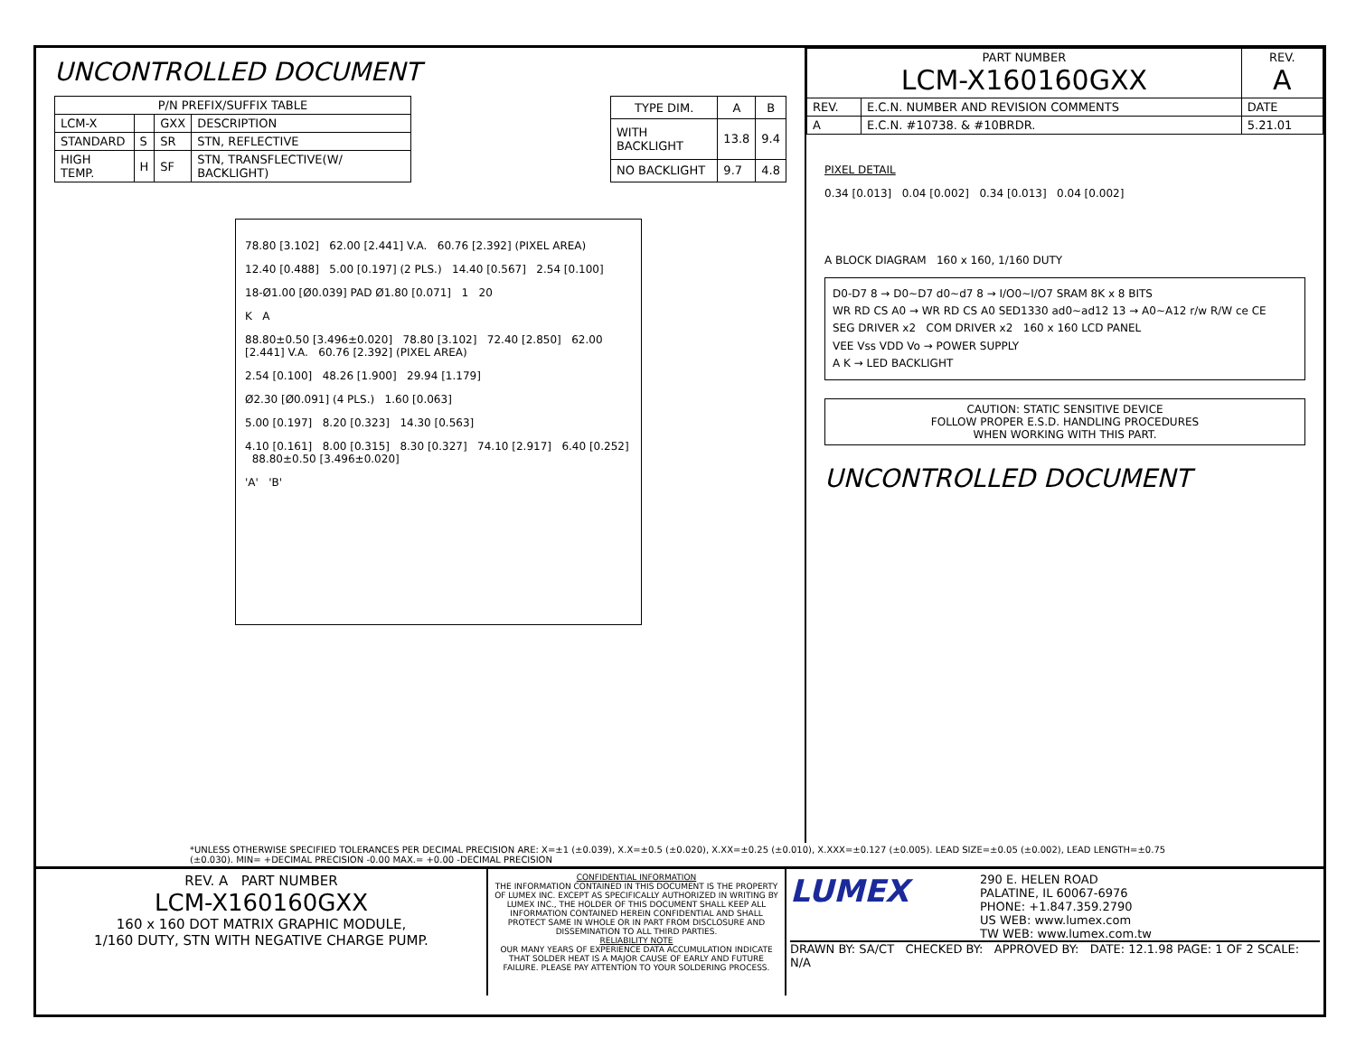UNCONTROLLED DOCUMENT
| P/N PREFIX/SUFFIX TABLE | | | |
| --- | --- | --- | --- |
| LCM-X | | GXX | DESCRIPTION |
| STANDARD | S | SR | STN, REFLECTIVE |
| HIGH TEMP. | H | SF | STN, TRANSFLECTIVE(W/ BACKLIGHT) |
| TYPE DIM. | A | B |
| --- | --- | --- |
| WITH BACKLIGHT | 13.8 | 9.4 |
| NO BACKLIGHT | 9.7 | 4.8 |
78.80 [3.102] 62.00 [2.441] V.A. 60.76 [2.392] (PIXEL AREA)
12.40 [0.488] 5.00 [0.197] (2 PLS.) 14.40 [0.567] 2.54 [0.100]
18-Ø1.00 [Ø0.039] PAD Ø1.80 [0.071] 1 20
K A
88.80±0.50 [3.496±0.020] 78.80 [3.102] 72.40 [2.850] 62.00 [2.441] V.A. 60.76 [2.392] (PIXEL AREA)
2.54 [0.100] 48.26 [1.900] 29.94 [1.179]
Ø2.30 [Ø0.091] (4 PLS.) 1.60 [0.063]
5.00 [0.197] 8.20 [0.323] 14.30 [0.563]
4.10 [0.161] 8.00 [0.315] 8.30 [0.327] 74.10 [2.917] 6.40 [0.252] 88.80±0.50 [3.496±0.020]
'A' 'B'
| PART NUMBER LCM-X160160GXX | | REV. A |
| REV. | E.C.N. NUMBER AND REVISION COMMENTS | DATE |
| A | E.C.N. #10738. & #10BRDR. | 5.21.01 |
PIXEL DETAIL
0.34 [0.013] 0.04 [0.002] 0.34 [0.013] 0.04 [0.002]
A BLOCK DIAGRAM 160 x 160, 1/160 DUTY
D0-D7 8 → D0~D7 d0~d7 8 → I/O0~I/O7 SRAM 8K x 8 BITS
WR RD CS A0 → WR RD CS A0 SED1330 ad0~ad12 13 → A0~A12 r/w R/W ce CE
SEG DRIVER x2 COM DRIVER x2 160 x 160 LCD PANEL
VEE Vss VDD Vo → POWER SUPPLY
A K → LED BACKLIGHT
CAUTION: STATIC SENSITIVE DEVICE
FOLLOW PROPER E.S.D. HANDLING PROCEDURES
WHEN WORKING WITH THIS PART.
UNCONTROLLED DOCUMENT
*UNLESS OTHERWISE SPECIFIED TOLERANCES PER DECIMAL PRECISION ARE: X=±1 (±0.039), X.X=±0.5 (±0.020), X.XX=±0.25 (±0.010), X.XXX=±0.127 (±0.005). LEAD SIZE=±0.05 (±0.002), LEAD LENGTH=±0.75 (±0.030). MIN= +DECIMAL PRECISION -0.00 MAX.= +0.00 -DECIMAL PRECISION
REV. A PART NUMBER
LCM-X160160GXX
160 x 160 DOT MATRIX GRAPHIC MODULE,
1/160 DUTY, STN WITH NEGATIVE CHARGE PUMP.
CONFIDENTIAL INFORMATION
THE INFORMATION CONTAINED IN THIS DOCUMENT IS THE PROPERTY OF LUMEX INC. EXCEPT AS SPECIFICALLY AUTHORIZED IN WRITING BY LUMEX INC., THE HOLDER OF THIS DOCUMENT SHALL KEEP ALL INFORMATION CONTAINED HEREIN CONFIDENTIAL AND SHALL PROTECT SAME IN WHOLE OR IN PART FROM DISCLOSURE AND DISSEMINATION TO ALL THIRD PARTIES.
RELIABILITY NOTE
OUR MANY YEARS OF EXPERIENCE DATA ACCUMULATION INDICATE THAT SOLDER HEAT IS A MAJOR CAUSE OF EARLY AND FUTURE FAILURE. PLEASE PAY ATTENTION TO YOUR SOLDERING PROCESS.
LUMEX
290 E. HELEN ROAD
PALATINE, IL 60067-6976
PHONE: +1.847.359.2790
US WEB: www.lumex.com
TW WEB: www.lumex.com.tw
DRAWN BY: SA/CT CHECKED BY: APPROVED BY: DATE: 12.1.98 PAGE: 1 OF 2 SCALE: N/A